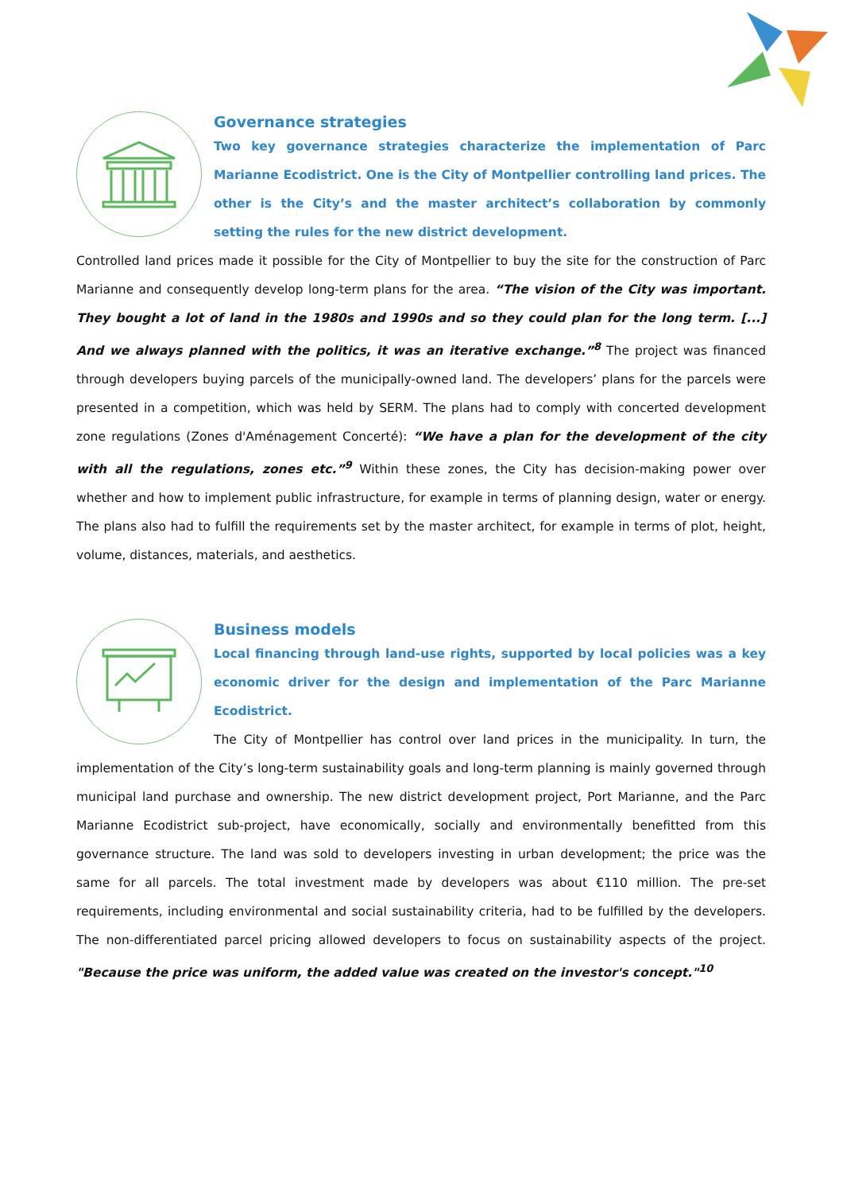Governance strategies
Two key governance strategies characterize the implementation of Parc Marianne Ecodistrict. One is the City of Montpellier controlling land prices. The other is the City’s and the master architect’s collaboration by commonly setting the rules for the new district development.
Controlled land prices made it possible for the City of Montpellier to buy the site for the construction of Parc Marianne and consequently develop long-term plans for the area. “The vision of the City was important. They bought a lot of land in the 1980s and 1990s and so they could plan for the long term. [...] And we always planned with the politics, it was an iterative exchange.”<sup>8</sup> The project was financed through developers buying parcels of the municipally-owned land. The developers’ plans for the parcels were presented in a competition, which was held by SERM. The plans had to comply with concerted development zone regulations (Zones d'Aménagement Concerté): “We have a plan for the development of the city with all the regulations, zones etc.”<sup>9</sup> Within these zones, the City has decision-making power over whether and how to implement public infrastructure, for example in terms of planning design, water or energy. The plans also had to fulfill the requirements set by the master architect, for example in terms of plot, height, volume, distances, materials, and aesthetics.
Business models
Local financing through land-use rights, supported by local policies was a key economic driver for the design and implementation of the Parc Marianne Ecodistrict.
The City of Montpellier has control over land prices in the municipality. In turn, the implementation of the City’s long-term sustainability goals and long-term planning is mainly governed through municipal land purchase and ownership. The new district development project, Port Marianne, and the Parc Marianne Ecodistrict sub-project, have economically, socially and environmentally benefitted from this governance structure. The land was sold to developers investing in urban development; the price was the same for all parcels. The total investment made by developers was about €110 million. The pre-set requirements, including environmental and social sustainability criteria, had to be fulfilled by the developers. The non-differentiated parcel pricing allowed developers to focus on sustainability aspects of the project. "Because the price was uniform, the added value was created on the investor's concept."<sup>10</sup>